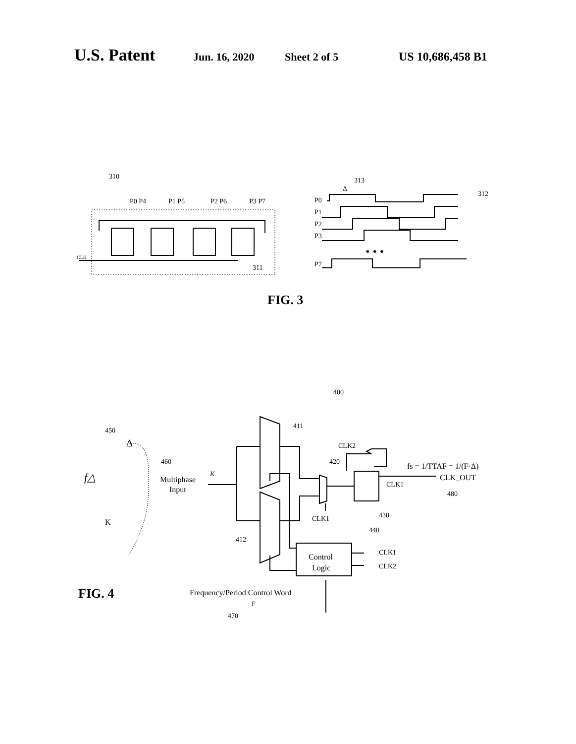U.S. Patent Jun. 16, 2020 Sheet 2 of 5 US 10,686,458 B1
310
311
313
312
CLK
P0 P4
P1 P5
P2 P6
P3 P7
P0
P1
P2
P3
P7
Δ
• • •
FIG. 3
400
411
412
450
Δ
f△
K
460
Multiphase
Input
K
420
CLK2
CLK1
CLK1
430
440
fs = 1/TTAF = 1/(F·Δ)
CLK_OUT
480
Control
Logic
CLK1
CLK2
FIG. 4
Frequency/Period Control Word
F
470